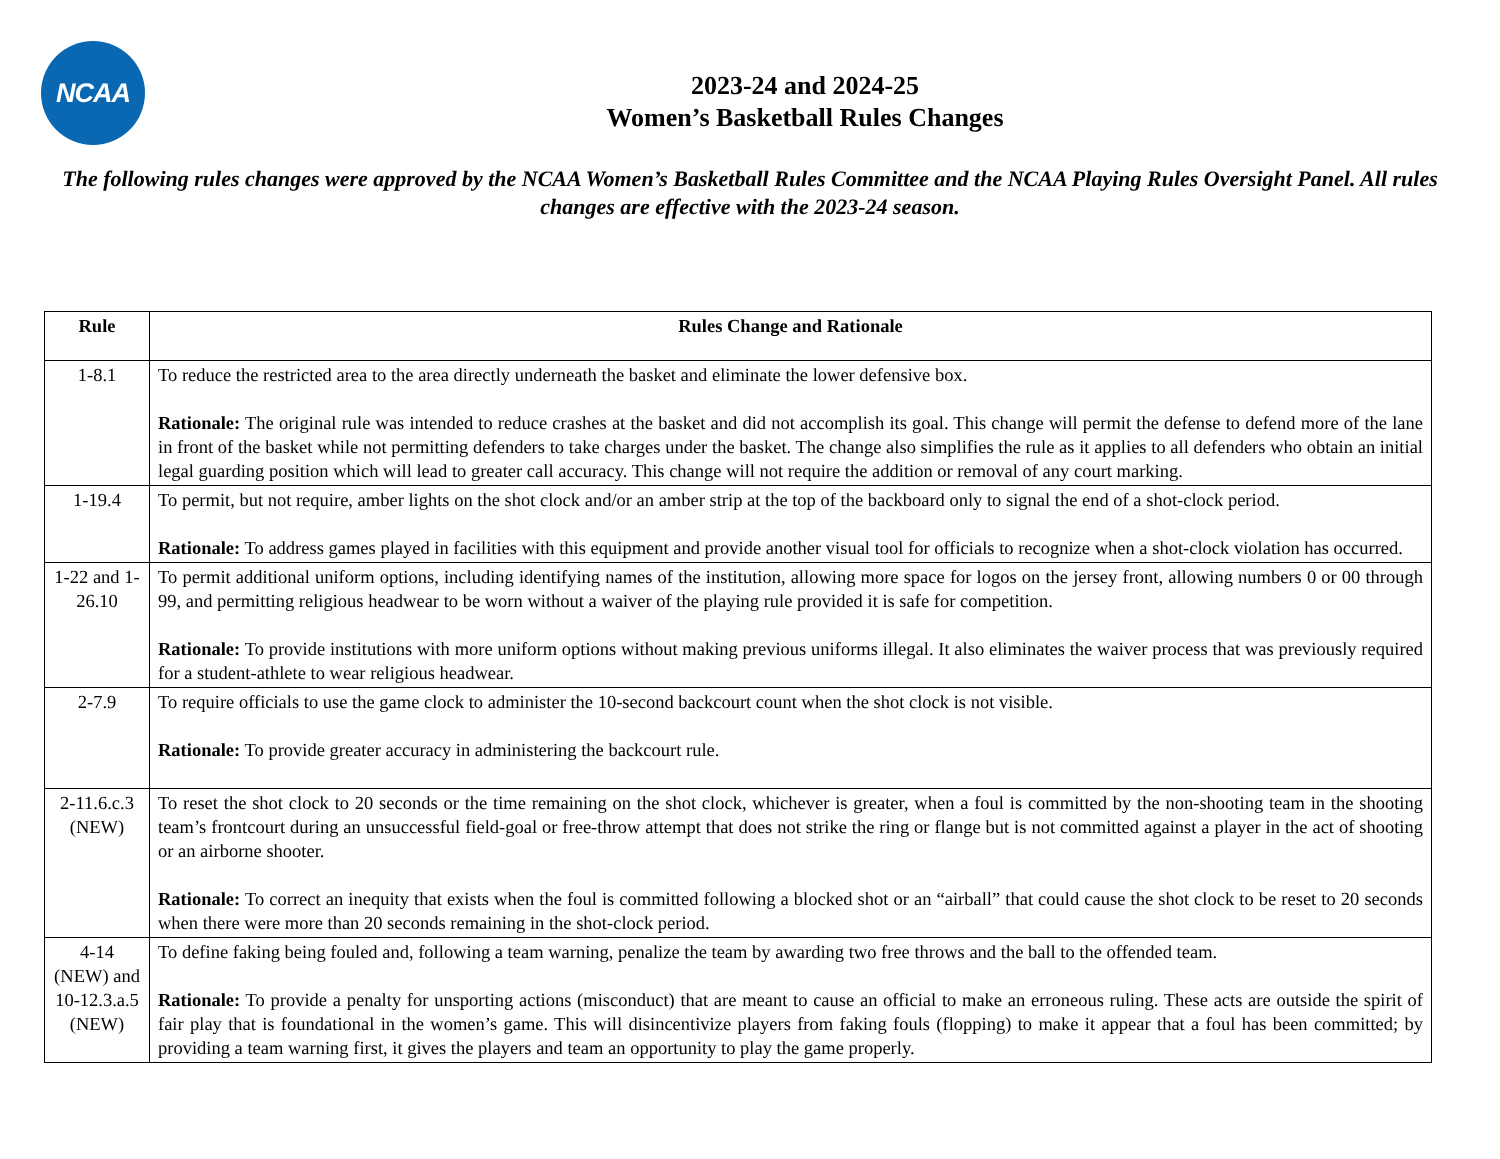NCAA
2023-24 and 2024-25
Women’s Basketball Rules Changes
The following rules changes were approved by the NCAA Women’s Basketball Rules Committee and the NCAA Playing Rules Oversight Panel. All rules changes are effective with the 2023-24 season.
| Rule | Rules Change and Rationale |
| --- | --- |
| 1-8.1 | To reduce the restricted area to the area directly underneath the basket and eliminate the lower defensive box. Rationale: The original rule was intended to reduce crashes at the basket and did not accomplish its goal. This change will permit the defense to defend more of the lane in front of the basket while not permitting defenders to take charges under the basket. The change also simplifies the rule as it applies to all defenders who obtain an initial legal guarding position which will lead to greater call accuracy. This change will not require the addition or removal of any court marking. |
| 1-19.4 | To permit, but not require, amber lights on the shot clock and/or an amber strip at the top of the backboard only to signal the end of a shot-clock period. Rationale: To address games played in facilities with this equipment and provide another visual tool for officials to recognize when a shot-clock violation has occurred. |
| 1-22 and 1-26.10 | To permit additional uniform options, including identifying names of the institution, allowing more space for logos on the jersey front, allowing numbers 0 or 00 through 99, and permitting religious headwear to be worn without a waiver of the playing rule provided it is safe for competition. Rationale: To provide institutions with more uniform options without making previous uniforms illegal. It also eliminates the waiver process that was previously required for a student-athlete to wear religious headwear. |
| 2-7.9 | To require officials to use the game clock to administer the 10-second backcourt count when the shot clock is not visible. Rationale: To provide greater accuracy in administering the backcourt rule. |
| 2-11.6.c.3 (NEW) | To reset the shot clock to 20 seconds or the time remaining on the shot clock, whichever is greater, when a foul is committed by the non-shooting team in the shooting team’s frontcourt during an unsuccessful field-goal or free-throw attempt that does not strike the ring or flange but is not committed against a player in the act of shooting or an airborne shooter. Rationale: To correct an inequity that exists when the foul is committed following a blocked shot or an “airball” that could cause the shot clock to be reset to 20 seconds when there were more than 20 seconds remaining in the shot-clock period. |
| 4-14 (NEW) and 10-12.3.a.5 (NEW) | To define faking being fouled and, following a team warning, penalize the team by awarding two free throws and the ball to the offended team. Rationale: To provide a penalty for unsporting actions (misconduct) that are meant to cause an official to make an erroneous ruling. These acts are outside the spirit of fair play that is foundational in the women’s game. This will disincentivize players from faking fouls (flopping) to make it appear that a foul has been committed; by providing a team warning first, it gives the players and team an opportunity to play the game properly. |